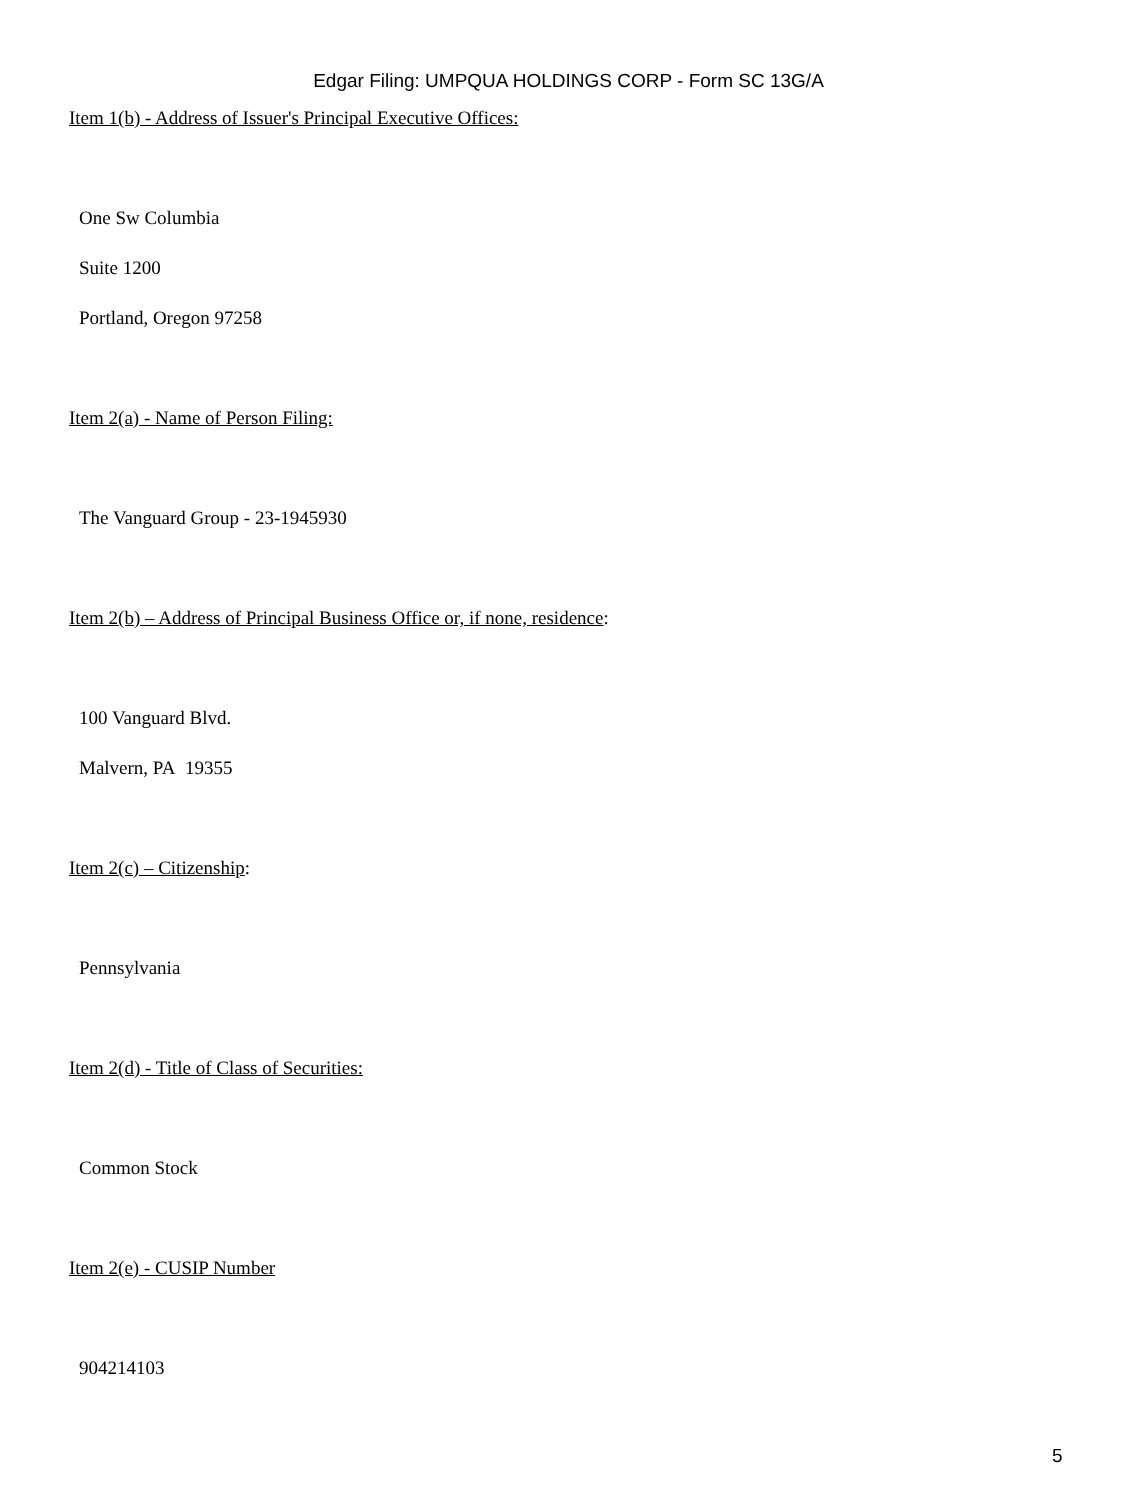Edgar Filing: UMPQUA HOLDINGS CORP - Form SC 13G/A
Item 1(b) - Address of Issuer's Principal Executive Offices:
One Sw Columbia
Suite 1200
Portland, Oregon 97258
Item 2(a) - Name of Person Filing:
The Vanguard Group - 23-1945930
Item 2(b) – Address of Principal Business Office or, if none, residence:
100 Vanguard Blvd.
Malvern, PA 19355
Item 2(c) – Citizenship:
Pennsylvania
Item 2(d) - Title of Class of Securities:
Common Stock
Item 2(e) - CUSIP Number
904214103
5